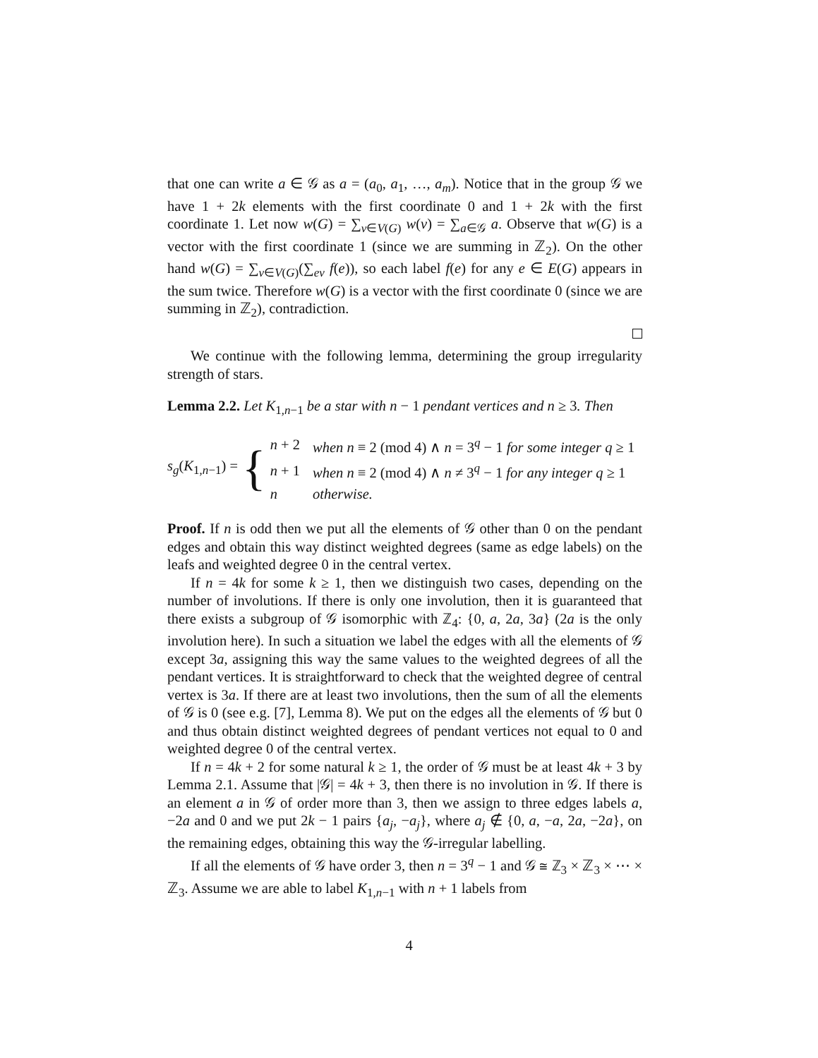that one can write a ∈ 𝒢 as a = (a<sub>0</sub>, a<sub>1</sub>, …, a<sub>m</sub>). Notice that in the group 𝒢 we have 1 + 2k elements with the first coordinate 0 and 1 + 2k with the first coordinate 1. Let now w(G) = ∑<sub>v∈V(G)</sub> w(v) = ∑<sub>a∈𝒢</sub> a. Observe that w(G) is a vector with the first coordinate 1 (since we are summing in ℤ<sub>2</sub>). On the other hand w(G) = ∑<sub>v∈V(G)</sub>(∑<sub>ev</sub> f(e)), so each label f(e) for any e ∈ E(G) appears in the sum twice. Therefore w(G) is a vector with the first coordinate 0 (since we are summing in ℤ<sub>2</sub>), contradiction.
We continue with the following lemma, determining the group irregularity strength of stars.
Lemma 2.2. Let K<sub>1,n−1</sub> be a star with n − 1 pendant vertices and n ≥ 3. Then
s<sub>g</sub>(K<sub>1,n−1</sub>) = {
| n + 2 | when n ≡ 2 (mod 4) ∧ n = 3<sup>q</sup> − 1 for some integer q ≥ 1 |
| n + 1 | when n ≡ 2 (mod 4) ∧ n ≠ 3<sup>q</sup> − 1 for any integer q ≥ 1 |
| n | otherwise. |
Proof. If n is odd then we put all the elements of 𝒢 other than 0 on the pendant edges and obtain this way distinct weighted degrees (same as edge labels) on the leafs and weighted degree 0 in the central vertex.
If n = 4k for some k ≥ 1, then we distinguish two cases, depending on the number of involutions. If there is only one involution, then it is guaranteed that there exists a subgroup of 𝒢 isomorphic with ℤ<sub>4</sub>: {0, a, 2a, 3a} (2a is the only involution here). In such a situation we label the edges with all the elements of 𝒢 except 3a, assigning this way the same values to the weighted degrees of all the pendant vertices. It is straightforward to check that the weighted degree of central vertex is 3a. If there are at least two involutions, then the sum of all the elements of 𝒢 is 0 (see e.g. [7], Lemma 8). We put on the edges all the elements of 𝒢 but 0 and thus obtain distinct weighted degrees of pendant vertices not equal to 0 and weighted degree 0 of the central vertex.
If n = 4k + 2 for some natural k ≥ 1, the order of 𝒢 must be at least 4k + 3 by Lemma 2.1. Assume that |𝒢| = 4k + 3, then there is no involution in 𝒢. If there is an element a in 𝒢 of order more than 3, then we assign to three edges labels a, −2a and 0 and we put 2k − 1 pairs {a<sub>j</sub>, −a<sub>j</sub>}, where a<sub>j</sub> ∉ {0, a, −a, 2a, −2a}, on the remaining edges, obtaining this way the 𝒢-irregular labelling.
If all the elements of 𝒢 have order 3, then n = 3<sup>q</sup> − 1 and 𝒢 ≅ ℤ<sub>3</sub> × ℤ<sub>3</sub> × ⋯ × ℤ<sub>3</sub>. Assume we are able to label K<sub>1,n−1</sub> with n + 1 labels from
4